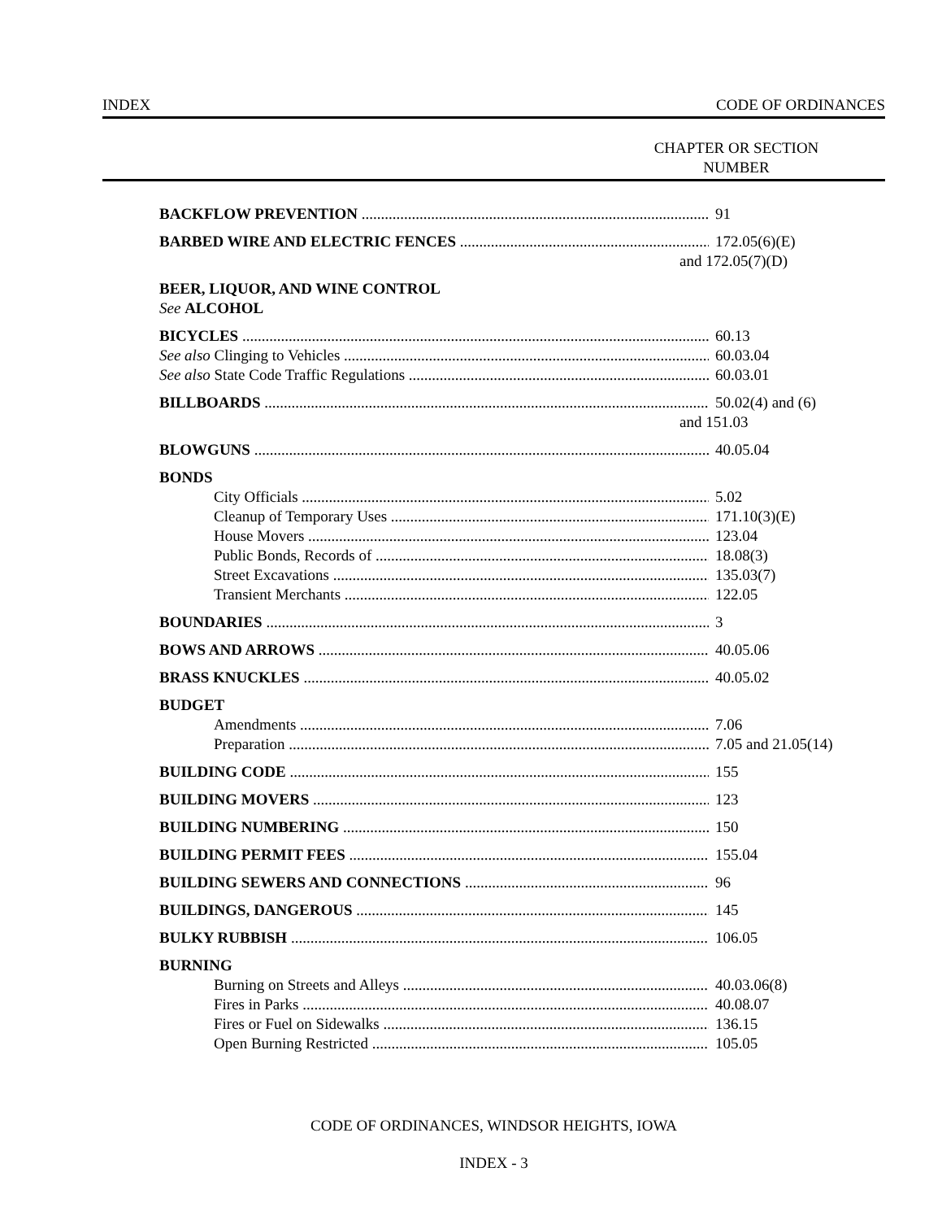INDEX CODE OF ORDINANCES
CHAPTER OR SECTION
NUMBER
BACKFLOW PREVENTION 91
BARBED WIRE AND ELECTRIC FENCES 172.05(6)(E)
and 172.05(7)(D)
BEER, LIQUOR, AND WINE CONTROL
See ALCOHOL
BICYCLES 60.13
See also Clinging to Vehicles 60.03.04
See also State Code Traffic Regulations 60.03.01
BILLBOARDS 50.02(4) and (6)
and 151.03
BLOWGUNS 40.05.04
BONDS
City Officials 5.02
Cleanup of Temporary Uses 171.10(3)(E)
House Movers 123.04
Public Bonds, Records of 18.08(3)
Street Excavations 135.03(7)
Transient Merchants 122.05
BOUNDARIES 3
BOWS AND ARROWS 40.05.06
BRASS KNUCKLES 40.05.02
BUDGET
Amendments 7.06
Preparation 7.05 and 21.05(14)
BUILDING CODE 155
BUILDING MOVERS 123
BUILDING NUMBERING 150
BUILDING PERMIT FEES 155.04
BUILDING SEWERS AND CONNECTIONS 96
BUILDINGS, DANGEROUS 145
BULKY RUBBISH 106.05
BURNING
Burning on Streets and Alleys 40.03.06(8)
Fires in Parks 40.08.07
Fires or Fuel on Sidewalks 136.15
Open Burning Restricted 105.05
CODE OF ORDINANCES, WINDSOR HEIGHTS, IOWA
INDEX - 3